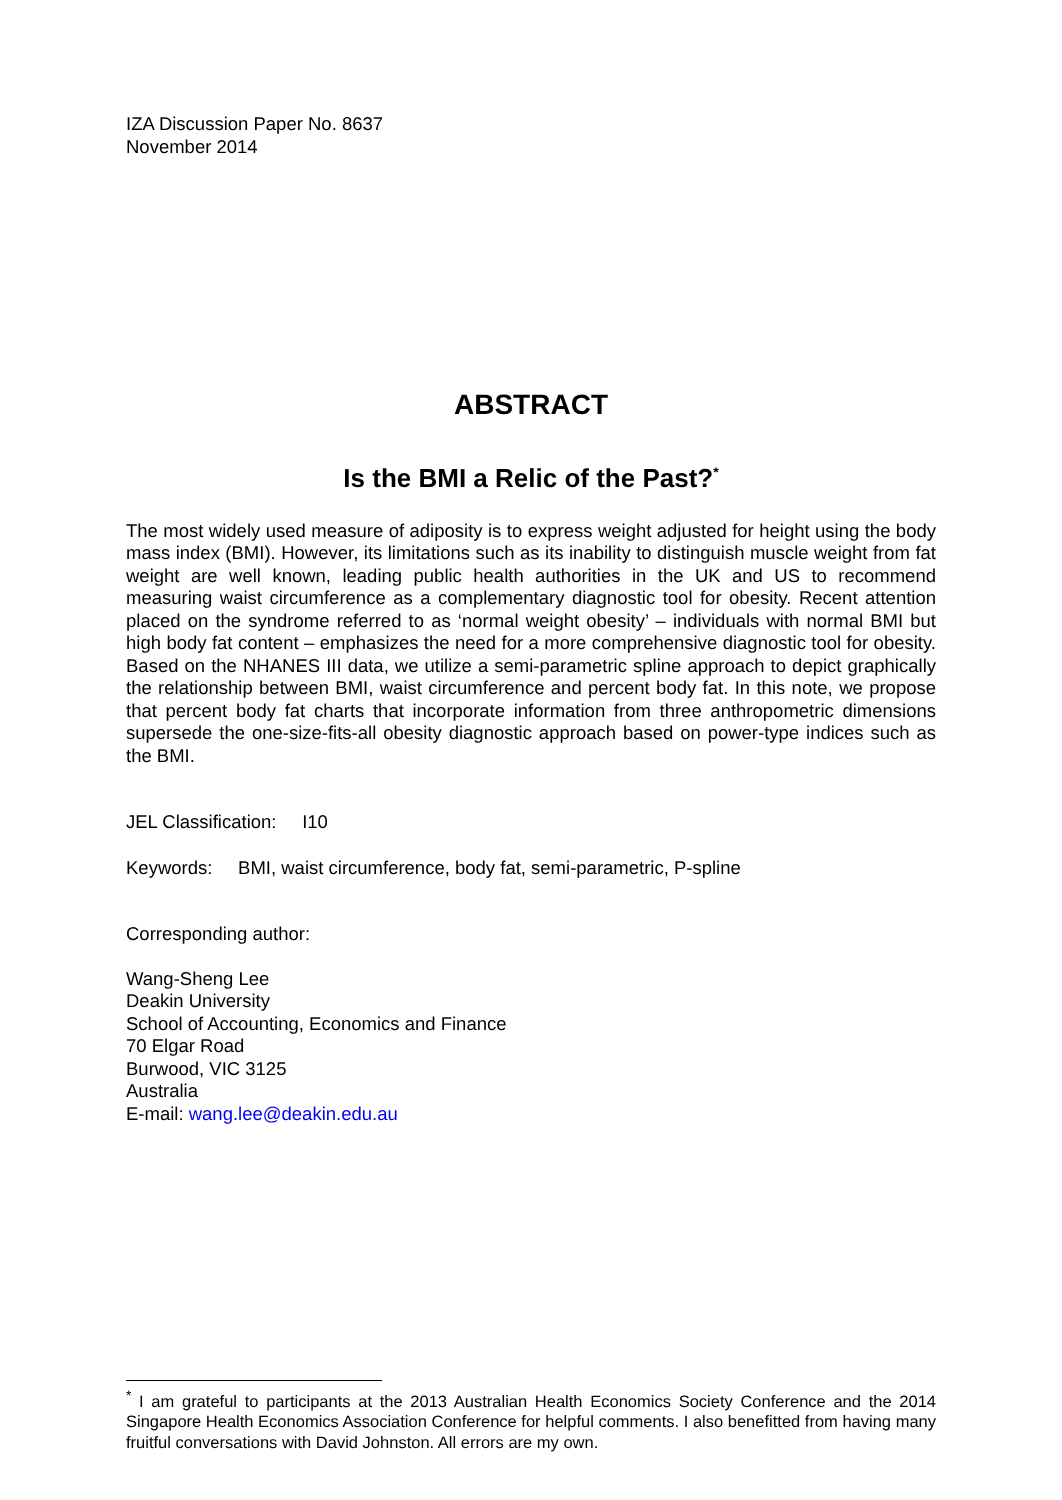IZA Discussion Paper No. 8637
November 2014
ABSTRACT
Is the BMI a Relic of the Past?<sup>*</sup>
The most widely used measure of adiposity is to express weight adjusted for height using the body mass index (BMI). However, its limitations such as its inability to distinguish muscle weight from fat weight are well known, leading public health authorities in the UK and US to recommend measuring waist circumference as a complementary diagnostic tool for obesity. Recent attention placed on the syndrome referred to as ‘normal weight obesity’ – individuals with normal BMI but high body fat content – emphasizes the need for a more comprehensive diagnostic tool for obesity. Based on the NHANES III data, we utilize a semi-parametric spline approach to depict graphically the relationship between BMI, waist circumference and percent body fat. In this note, we propose that percent body fat charts that incorporate information from three anthropometric dimensions supersede the one-size-fits-all obesity diagnostic approach based on power-type indices such as the BMI.
JEL Classification: I10
Keywords: BMI, waist circumference, body fat, semi-parametric, P-spline
Corresponding author:
Wang-Sheng Lee
Deakin University
School of Accounting, Economics and Finance
70 Elgar Road
Burwood, VIC 3125
Australia
E-mail: wang.lee@deakin.edu.au
<sup>*</sup> I am grateful to participants at the 2013 Australian Health Economics Society Conference and the 2014 Singapore Health Economics Association Conference for helpful comments. I also benefitted from having many fruitful conversations with David Johnston. All errors are my own.